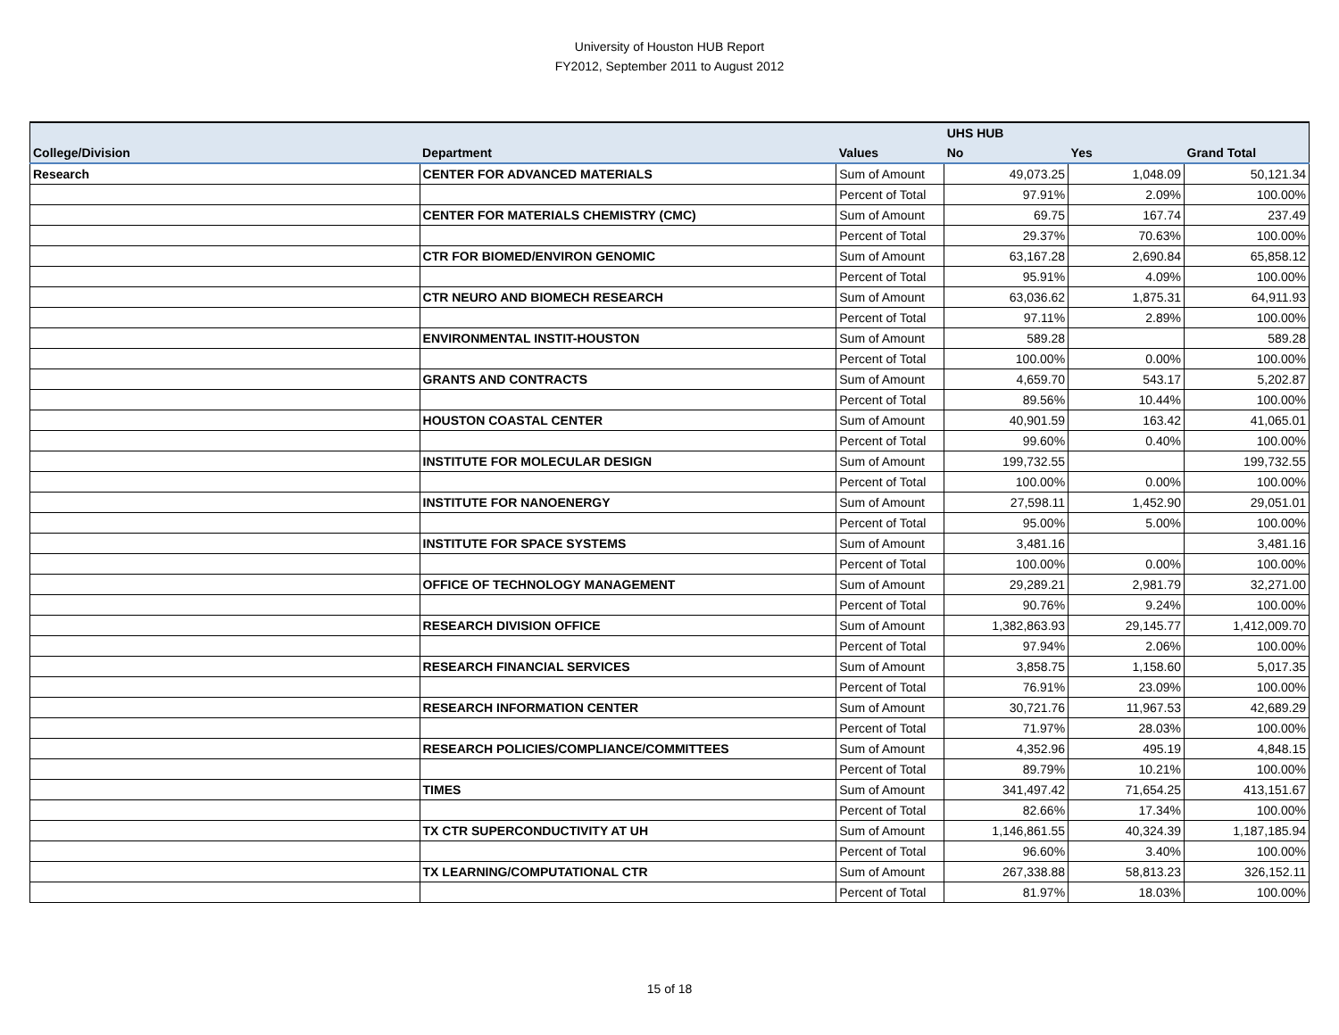University of Houston HUB Report
FY2012, September 2011 to August 2012
| | | | UHS HUB | | |
| --- | --- | --- | --- | --- | --- |
| College/Division | Department | Values | No | Yes | Grand Total |
| Research | CENTER FOR ADVANCED MATERIALS | Sum of Amount | 49,073.25 | 1,048.09 | 50,121.34 |
| | | Percent of Total | 97.91% | 2.09% | 100.00% |
| | CENTER FOR MATERIALS CHEMISTRY (CMC) | Sum of Amount | 69.75 | 167.74 | 237.49 |
| | | Percent of Total | 29.37% | 70.63% | 100.00% |
| | CTR FOR BIOMED/ENVIRON GENOMIC | Sum of Amount | 63,167.28 | 2,690.84 | 65,858.12 |
| | | Percent of Total | 95.91% | 4.09% | 100.00% |
| | CTR NEURO AND BIOMECH RESEARCH | Sum of Amount | 63,036.62 | 1,875.31 | 64,911.93 |
| | | Percent of Total | 97.11% | 2.89% | 100.00% |
| | ENVIRONMENTAL INSTIT-HOUSTON | Sum of Amount | 589.28 | | 589.28 |
| | | Percent of Total | 100.00% | 0.00% | 100.00% |
| | GRANTS AND CONTRACTS | Sum of Amount | 4,659.70 | 543.17 | 5,202.87 |
| | | Percent of Total | 89.56% | 10.44% | 100.00% |
| | HOUSTON COASTAL CENTER | Sum of Amount | 40,901.59 | 163.42 | 41,065.01 |
| | | Percent of Total | 99.60% | 0.40% | 100.00% |
| | INSTITUTE FOR MOLECULAR DESIGN | Sum of Amount | 199,732.55 | | 199,732.55 |
| | | Percent of Total | 100.00% | 0.00% | 100.00% |
| | INSTITUTE FOR NANOENERGY | Sum of Amount | 27,598.11 | 1,452.90 | 29,051.01 |
| | | Percent of Total | 95.00% | 5.00% | 100.00% |
| | INSTITUTE FOR SPACE SYSTEMS | Sum of Amount | 3,481.16 | | 3,481.16 |
| | | Percent of Total | 100.00% | 0.00% | 100.00% |
| | OFFICE OF TECHNOLOGY MANAGEMENT | Sum of Amount | 29,289.21 | 2,981.79 | 32,271.00 |
| | | Percent of Total | 90.76% | 9.24% | 100.00% |
| | RESEARCH DIVISION OFFICE | Sum of Amount | 1,382,863.93 | 29,145.77 | 1,412,009.70 |
| | | Percent of Total | 97.94% | 2.06% | 100.00% |
| | RESEARCH FINANCIAL SERVICES | Sum of Amount | 3,858.75 | 1,158.60 | 5,017.35 |
| | | Percent of Total | 76.91% | 23.09% | 100.00% |
| | RESEARCH INFORMATION CENTER | Sum of Amount | 30,721.76 | 11,967.53 | 42,689.29 |
| | | Percent of Total | 71.97% | 28.03% | 100.00% |
| | RESEARCH POLICIES/COMPLIANCE/COMMITTEES | Sum of Amount | 4,352.96 | 495.19 | 4,848.15 |
| | | Percent of Total | 89.79% | 10.21% | 100.00% |
| | TIMES | Sum of Amount | 341,497.42 | 71,654.25 | 413,151.67 |
| | | Percent of Total | 82.66% | 17.34% | 100.00% |
| | TX CTR SUPERCONDUCTIVITY AT UH | Sum of Amount | 1,146,861.55 | 40,324.39 | 1,187,185.94 |
| | | Percent of Total | 96.60% | 3.40% | 100.00% |
| | TX LEARNING/COMPUTATIONAL CTR | Sum of Amount | 267,338.88 | 58,813.23 | 326,152.11 |
| | | Percent of Total | 81.97% | 18.03% | 100.00% |
15 of 18